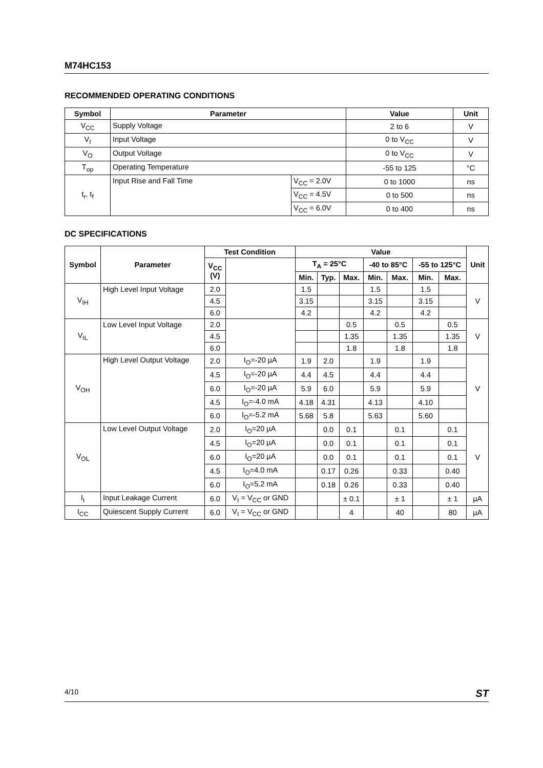M74HC153
RECOMMENDED OPERATING CONDITIONS
| Symbol | Parameter | | Value | Unit |
| --- | --- | --- | --- | --- |
| V<sub>CC</sub> | Supply Voltage | | 2 to 6 | V |
| V<sub>I</sub> | Input Voltage | | 0 to V<sub>CC</sub> | V |
| V<sub>O</sub> | Output Voltage | | 0 to V<sub>CC</sub> | V |
| T<sub>op</sub> | Operating Temperature | | -55 to 125 | °C |
| t<sub>r</sub>, t<sub>f</sub> | Input Rise and Fall Time | V<sub>CC</sub> = 2.0V | 0 to 1000 | ns |
| | | V<sub>CC</sub> = 4.5V | 0 to 500 | ns |
| | | V<sub>CC</sub> = 6.0V | 0 to 400 | ns |
DC SPECIFICATIONS
| Symbol | Parameter | Test Condition | | Value | | | | | | | Unit |
| --- | --- | --- | --- | --- | --- | --- | --- | --- | --- | --- | --- |
| | | V<sub>CC</sub> (V) | | T<sub>A</sub> = 25°C | | | -40 to 85°C | | -55 to 125°C | | |
| | | | | Min. | Typ. | Max. | Min. | Max. | Min. | Max. | |
| V<sub>IH</sub> | High Level Input Voltage | 2.0 | | 1.5 | | | 1.5 | | 1.5 | | V |
| | | 4.5 | | 3.15 | | | 3.15 | | 3.15 | | |
| | | 6.0 | | 4.2 | | | 4.2 | | 4.2 | | |
| V<sub>IL</sub> | Low Level Input Voltage | 2.0 | | | | 0.5 | | 0.5 | | 0.5 | V |
| | | 4.5 | | | | 1.35 | | 1.35 | | 1.35 | |
| | | 6.0 | | | | 1.8 | | 1.8 | | 1.8 | |
| V<sub>OH</sub> | High Level Output Voltage | 2.0 | I<sub>O</sub>=-20 µA | 1.9 | 2.0 | | 1.9 | | 1.9 | | V |
| | | 4.5 | I<sub>O</sub>=-20 µA | 4.4 | 4.5 | | 4.4 | | 4.4 | | |
| | | 6.0 | I<sub>O</sub>=-20 µA | 5.9 | 6.0 | | 5.9 | | 5.9 | | |
| | | 4.5 | I<sub>O</sub>=-4.0 mA | 4.18 | 4.31 | | 4.13 | | 4.10 | | |
| | | 6.0 | I<sub>O</sub>=-5.2 mA | 5.68 | 5.8 | | 5.63 | | 5.60 | | |
| V<sub>OL</sub> | Low Level Output Voltage | 2.0 | I<sub>O</sub>=20 µA | | 0.0 | 0.1 | | 0.1 | | 0.1 | V |
| | | 4.5 | I<sub>O</sub>=20 µA | | 0.0 | 0.1 | | 0.1 | | 0.1 | |
| | | 6.0 | I<sub>O</sub>=20 µA | | 0.0 | 0.1 | | 0.1 | | 0.1 | |
| | | 4.5 | I<sub>O</sub>=4.0 mA | | 0.17 | 0.26 | | 0.33 | | 0.40 | |
| | | 6.0 | I<sub>O</sub>=5.2 mA | | 0.18 | 0.26 | | 0.33 | | 0.40 | |
| I<sub>I</sub> | Input Leakage Current | 6.0 | V<sub>I</sub> = V<sub>CC</sub> or GND | | | ± 0.1 | | ± 1 | | ± 1 | µA |
| I<sub>CC</sub> | Quiescent Supply Current | 6.0 | V<sub>I</sub> = V<sub>CC</sub> or GND | | | 4 | | 40 | | 80 | µA |
4/10 ST